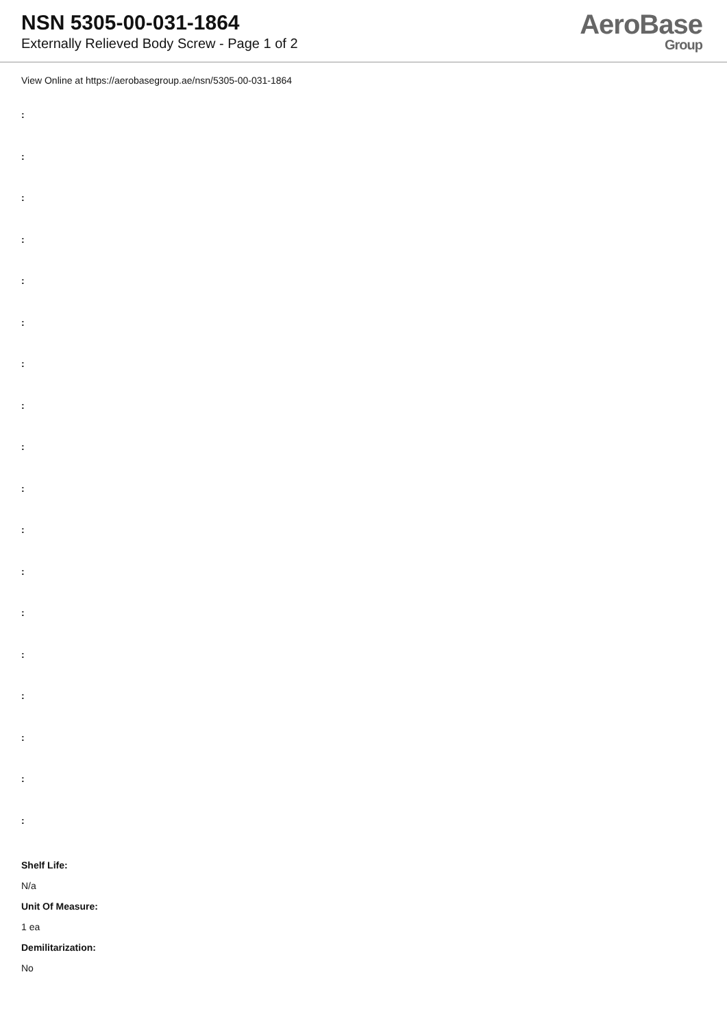NSN 5305-00-031-1864
Externally Relieved Body Screw - Page 1 of 2
AeroBase
Group
View Online at https://aerobasegroup.ae/nsn/5305-00-031-1864
:
:
:
:
:
:
:
:
:
:
:
:
:
:
:
:
:
:
Shelf Life:
N/a
Unit Of Measure:
1 ea
Demilitarization:
No